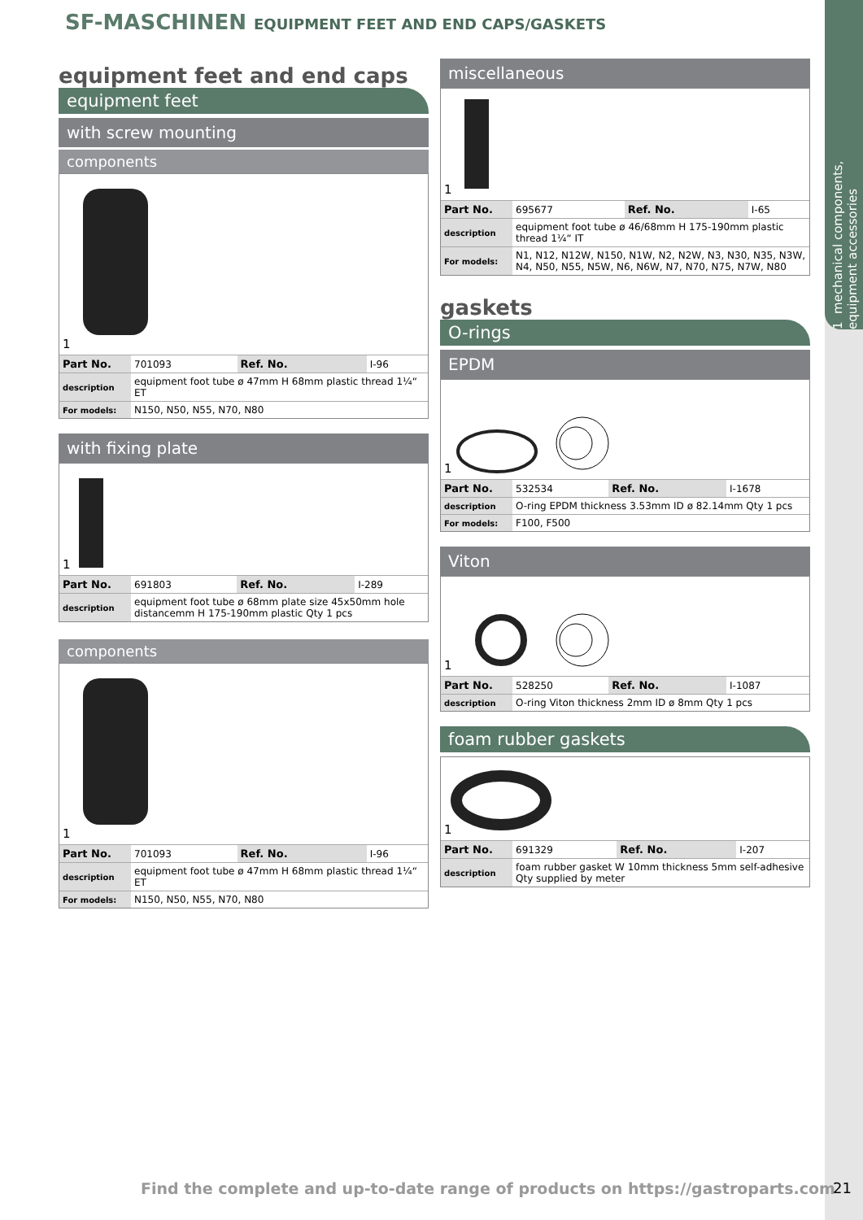1 mechanical components, equipment accessories
SF-MASCHINEN EQUIPMENT FEET AND END CAPS/GASKETS
equipment feet and end caps
equipment feet
with screw mounting
components
1
| Part No. | 701093 | Ref. No. | I-96 |
| description | equipment foot tube ø 47mm H 68mm plastic thread 1¼“ ET | | |
| For models: | N150, N50, N55, N70, N80 | | |
with fixing plate
1
| Part No. | 691803 | Ref. No. | I-289 |
| description | equipment foot tube ø 68mm plate size 45x50mm hole distancemm H 175-190mm plastic Qty 1 pcs | | |
components
1
| Part No. | 701093 | Ref. No. | I-96 |
| description | equipment foot tube ø 47mm H 68mm plastic thread 1¼“ ET | | |
| For models: | N150, N50, N55, N70, N80 | | |
miscellaneous
1
| Part No. | 695677 | Ref. No. | I-65 |
| description | equipment foot tube ø 46/68mm H 175-190mm plastic thread 1¼“ IT | | |
| For models: | N1, N12, N12W, N150, N1W, N2, N2W, N3, N30, N35, N3W, N4, N50, N55, N5W, N6, N6W, N7, N70, N75, N7W, N80 | | |
gaskets
O-rings
EPDM
1
| Part No. | 532534 | Ref. No. | I-1678 |
| description | O-ring EPDM thickness 3.53mm ID ø 82.14mm Qty 1 pcs | | |
| For models: | F100, F500 | | |
Viton
1
| Part No. | 528250 | Ref. No. | I-1087 |
| description | O-ring Viton thickness 2mm ID ø 8mm Qty 1 pcs | | |
foam rubber gaskets
1
| Part No. | 691329 | Ref. No. | I-207 |
| description | foam rubber gasket W 10mm thickness 5mm self-adhesive Qty supplied by meter | | |
Find the complete and up-to-date range of products on https://gastroparts.com
21